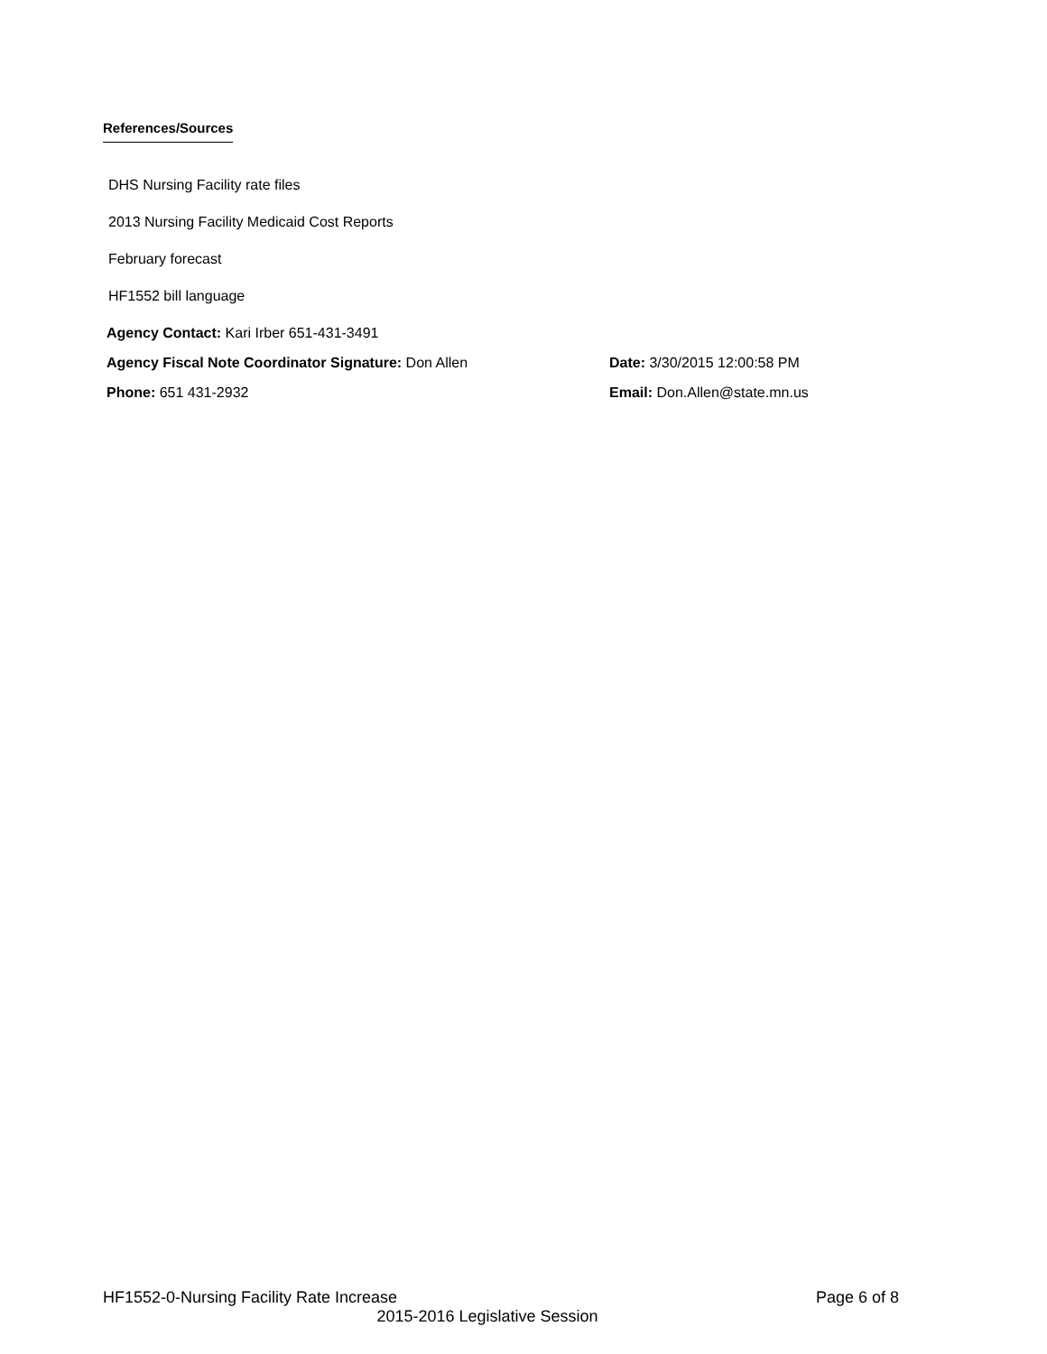References/Sources
DHS Nursing Facility rate files
2013 Nursing Facility Medicaid Cost Reports
February forecast
HF1552 bill language
Agency Contact: Kari Irber 651-431-3491
Agency Fiscal Note Coordinator Signature: Don Allen Date: 3/30/2015 12:00:58 PM
Phone: 651 431-2932 Email: Don.Allen@state.mn.us
HF1552-0-Nursing Facility Rate Increase Page 6 of 8
2015-2016 Legislative Session